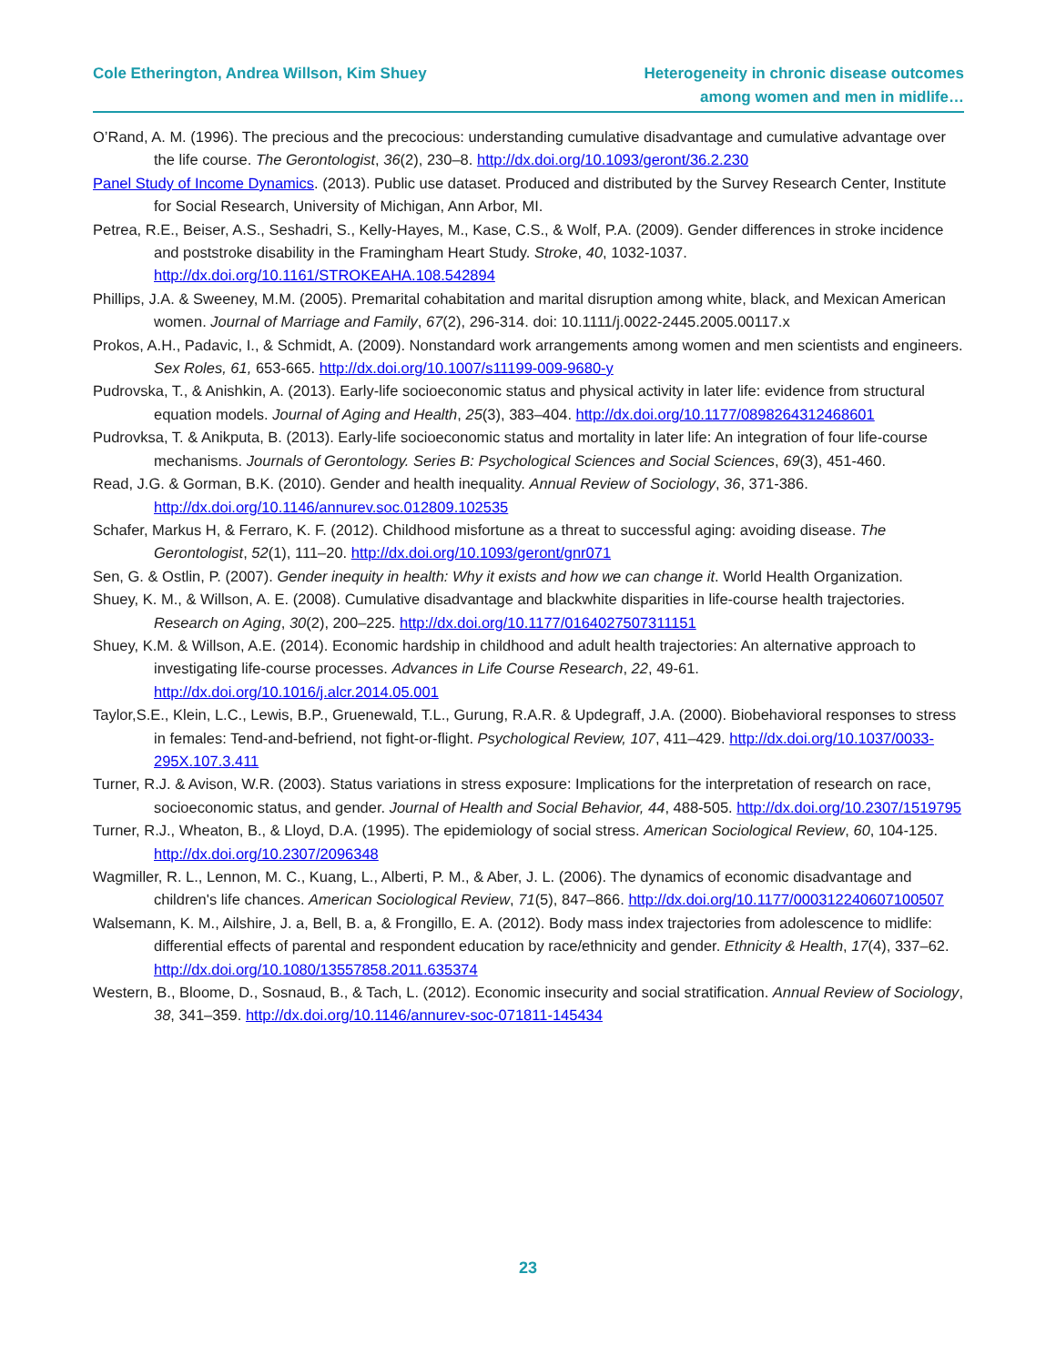Cole Etherington, Andrea Willson, Kim Shuey
Heterogeneity in chronic disease outcomes
among women and men in midlife…
O’Rand, A. M. (1996). The precious and the precocious: understanding cumulative disadvantage and cumulative advantage over the life course. The Gerontologist, 36(2), 230–8. http://dx.doi.org/10.1093/geront/36.2.230
Panel Study of Income Dynamics. (2013). Public use dataset. Produced and distributed by the Survey Research Center, Institute for Social Research, University of Michigan, Ann Arbor, MI.
Petrea, R.E., Beiser, A.S., Seshadri, S., Kelly-Hayes, M., Kase, C.S., & Wolf, P.A. (2009). Gender differences in stroke incidence and poststroke disability in the Framingham Heart Study. Stroke, 40, 1032-1037. http://dx.doi.org/10.1161/STROKEAHA.108.542894
Phillips, J.A. & Sweeney, M.M. (2005). Premarital cohabitation and marital disruption among white, black, and Mexican American women. Journal of Marriage and Family, 67(2), 296-314. doi: 10.1111/j.0022-2445.2005.00117.x
Prokos, A.H., Padavic, I., & Schmidt, A. (2009). Nonstandard work arrangements among women and men scientists and engineers. Sex Roles, 61, 653-665. http://dx.doi.org/10.1007/s11199-009-9680-y
Pudrovska, T., & Anishkin, A. (2013). Early-life socioeconomic status and physical activity in later life: evidence from structural equation models. Journal of Aging and Health, 25(3), 383–404. http://dx.doi.org/10.1177/0898264312468601
Pudrovksa, T. & Anikputa, B. (2013). Early-life socioeconomic status and mortality in later life: An integration of four life-course mechanisms. Journals of Gerontology. Series B: Psychological Sciences and Social Sciences, 69(3), 451-460.
Read, J.G. & Gorman, B.K. (2010). Gender and health inequality. Annual Review of Sociology, 36, 371-386. http://dx.doi.org/10.1146/annurev.soc.012809.102535
Schafer, Markus H, & Ferraro, K. F. (2012). Childhood misfortune as a threat to successful aging: avoiding disease. The Gerontologist, 52(1), 111–20. http://dx.doi.org/10.1093/geront/gnr071
Sen, G. & Ostlin, P. (2007). Gender inequity in health: Why it exists and how we can change it. World Health Organization.
Shuey, K. M., & Willson, A. E. (2008). Cumulative disadvantage and blackwhite disparities in life-course health trajectories. Research on Aging, 30(2), 200–225. http://dx.doi.org/10.1177/0164027507311151
Shuey, K.M. & Willson, A.E. (2014). Economic hardship in childhood and adult health trajectories: An alternative approach to investigating life-course processes. Advances in Life Course Research, 22, 49-61. http://dx.doi.org/10.1016/j.alcr.2014.05.001
Taylor,S.E., Klein, L.C., Lewis, B.P., Gruenewald, T.L., Gurung, R.A.R. & Updegraff, J.A. (2000). Biobehavioral responses to stress in females: Tend-and-befriend, not fight-or-flight. Psychological Review, 107, 411–429. http://dx.doi.org/10.1037/0033-295X.107.3.411
Turner, R.J. & Avison, W.R. (2003). Status variations in stress exposure: Implications for the interpretation of research on race, socioeconomic status, and gender. Journal of Health and Social Behavior, 44, 488-505. http://dx.doi.org/10.2307/1519795
Turner, R.J., Wheaton, B., & Lloyd, D.A. (1995). The epidemiology of social stress. American Sociological Review, 60, 104-125. http://dx.doi.org/10.2307/2096348
Wagmiller, R. L., Lennon, M. C., Kuang, L., Alberti, P. M., & Aber, J. L. (2006). The dynamics of economic disadvantage and children's life chances. American Sociological Review, 71(5), 847–866. http://dx.doi.org/10.1177/000312240607100507
Walsemann, K. M., Ailshire, J. a, Bell, B. a, & Frongillo, E. A. (2012). Body mass index trajectories from adolescence to midlife: differential effects of parental and respondent education by race/ethnicity and gender. Ethnicity & Health, 17(4), 337–62. http://dx.doi.org/10.1080/13557858.2011.635374
Western, B., Bloome, D., Sosnaud, B., & Tach, L. (2012). Economic insecurity and social stratification. Annual Review of Sociology, 38, 341–359. http://dx.doi.org/10.1146/annurev-soc-071811-145434
23